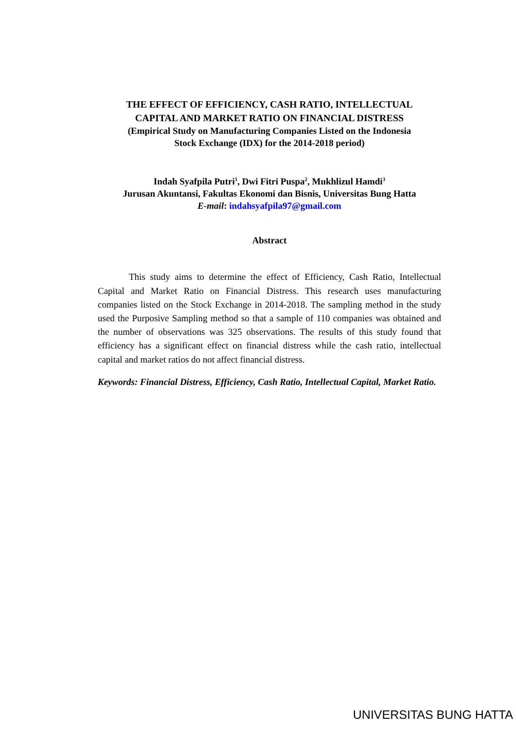THE EFFECT OF EFFICIENCY, CASH RATIO, INTELLECTUAL
CAPITAL AND MARKET RATIO ON FINANCIAL DISTRESS
(Empirical Study on Manufacturing Companies Listed on the Indonesia
Stock Exchange (IDX) for the 2014-2018 period)
Indah Syafpila Putri<sup>1</sup>, Dwi Fitri Puspa<sup>2</sup>, Mukhlizul Hamdi<sup>3</sup>
Jurusan Akuntansi, Fakultas Ekonomi dan Bisnis, Universitas Bung Hatta
E-mail: indahsyafpila97@gmail.com
Abstract
This study aims to determine the effect of Efficiency, Cash Ratio, Intellectual Capital and Market Ratio on Financial Distress. This research uses manufacturing companies listed on the Stock Exchange in 2014-2018. The sampling method in the study used the Purposive Sampling method so that a sample of 110 companies was obtained and the number of observations was 325 observations. The results of this study found that efficiency has a significant effect on financial distress while the cash ratio, intellectual capital and market ratios do not affect financial distress.
Keywords: Financial Distress, Efficiency, Cash Ratio, Intellectual Capital, Market Ratio.
UNIVERSITAS BUNG HATTA